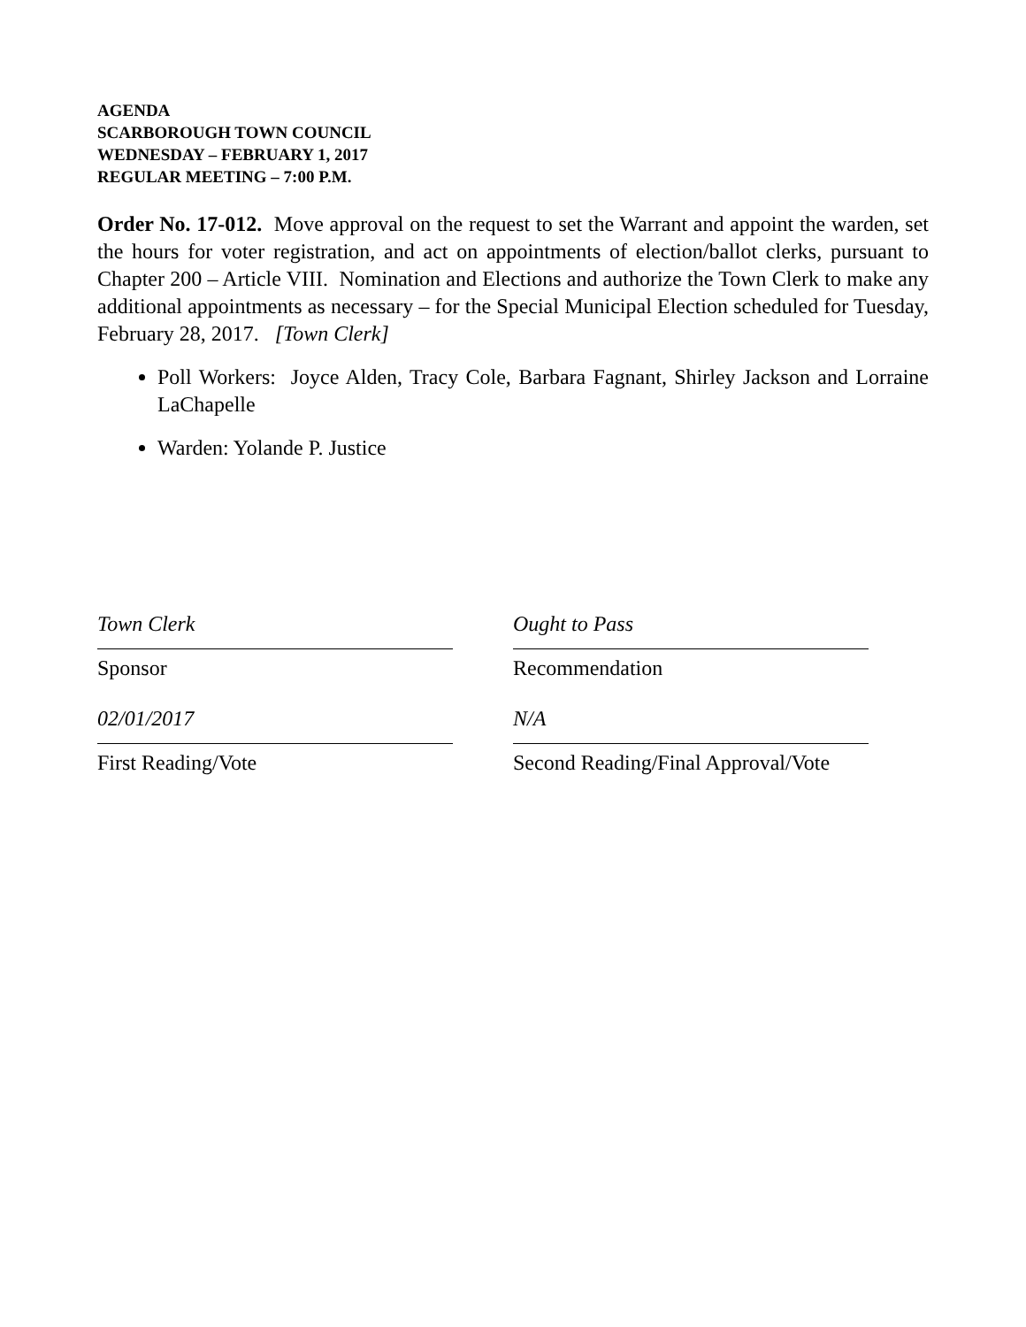AGENDA
SCARBOROUGH TOWN COUNCIL
WEDNESDAY – FEBRUARY 1, 2017
REGULAR MEETING – 7:00 P.M.
Order No. 17-012. Move approval on the request to set the Warrant and appoint the warden, set the hours for voter registration, and act on appointments of election/ballot clerks, pursuant to Chapter 200 – Article VIII. Nomination and Elections and authorize the Town Clerk to make any additional appointments as necessary – for the Special Municipal Election scheduled for Tuesday, February 28, 2017. [Town Clerk]
Poll Workers: Joyce Alden, Tracy Cole, Barbara Fagnant, Shirley Jackson and Lorraine LaChapelle
Warden: Yolande P. Justice
Town Clerk
Sponsor
02/01/2017
First Reading/Vote
Ought to Pass
Recommendation
N/A
Second Reading/Final Approval/Vote